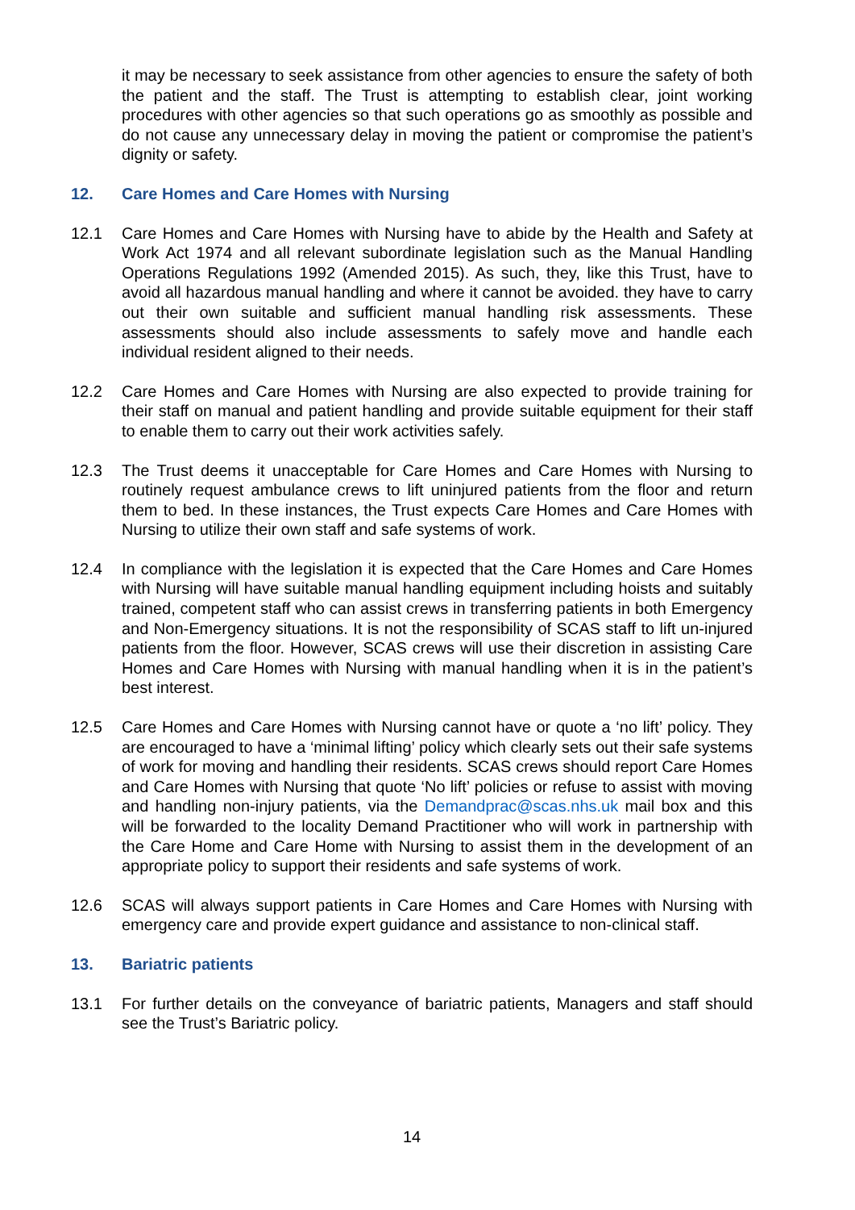it may be necessary to seek assistance from other agencies to ensure the safety of both the patient and the staff. The Trust is attempting to establish clear, joint working procedures with other agencies so that such operations go as smoothly as possible and do not cause any unnecessary delay in moving the patient or compromise the patient’s dignity or safety.
12. Care Homes and Care Homes with Nursing
12.1 Care Homes and Care Homes with Nursing have to abide by the Health and Safety at Work Act 1974 and all relevant subordinate legislation such as the Manual Handling Operations Regulations 1992 (Amended 2015). As such, they, like this Trust, have to avoid all hazardous manual handling and where it cannot be avoided. they have to carry out their own suitable and sufficient manual handling risk assessments. These assessments should also include assessments to safely move and handle each individual resident aligned to their needs.
12.2 Care Homes and Care Homes with Nursing are also expected to provide training for their staff on manual and patient handling and provide suitable equipment for their staff to enable them to carry out their work activities safely.
12.3 The Trust deems it unacceptable for Care Homes and Care Homes with Nursing to routinely request ambulance crews to lift uninjured patients from the floor and return them to bed. In these instances, the Trust expects Care Homes and Care Homes with Nursing to utilize their own staff and safe systems of work.
12.4 In compliance with the legislation it is expected that the Care Homes and Care Homes with Nursing will have suitable manual handling equipment including hoists and suitably trained, competent staff who can assist crews in transferring patients in both Emergency and Non-Emergency situations. It is not the responsibility of SCAS staff to lift un-injured patients from the floor. However, SCAS crews will use their discretion in assisting Care Homes and Care Homes with Nursing with manual handling when it is in the patient’s best interest.
12.5 Care Homes and Care Homes with Nursing cannot have or quote a ‘no lift’ policy. They are encouraged to have a ‘minimal lifting’ policy which clearly sets out their safe systems of work for moving and handling their residents. SCAS crews should report Care Homes and Care Homes with Nursing that quote ‘No lift’ policies or refuse to assist with moving and handling non-injury patients, via the Demandprac@scas.nhs.uk mail box and this will be forwarded to the locality Demand Practitioner who will work in partnership with the Care Home and Care Home with Nursing to assist them in the development of an appropriate policy to support their residents and safe systems of work.
12.6 SCAS will always support patients in Care Homes and Care Homes with Nursing with emergency care and provide expert guidance and assistance to non-clinical staff.
13. Bariatric patients
13.1 For further details on the conveyance of bariatric patients, Managers and staff should see the Trust’s Bariatric policy.
14